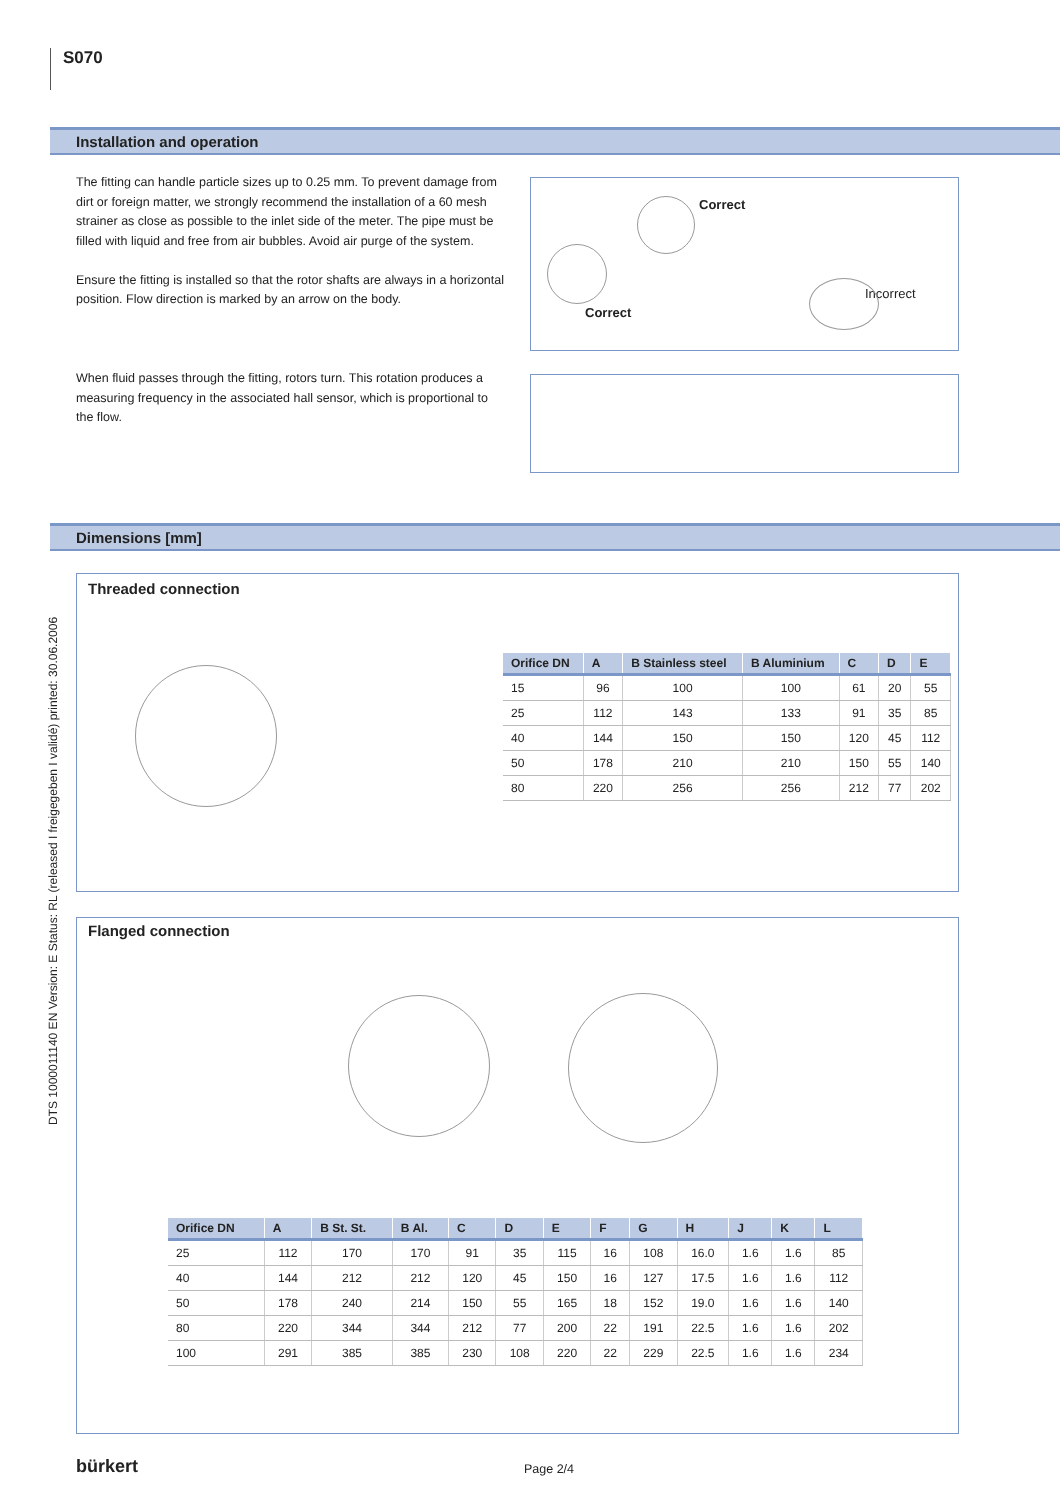S070
Installation and operation
The fitting can handle particle sizes up to 0.25 mm. To prevent damage from dirt or foreign matter, we strongly recommend the installation of a 60 mesh strainer as close as possible to the inlet side of the meter. The pipe must be filled with liquid and free from air bubbles. Avoid air purge of the system.
Ensure the fitting is installed so that the rotor shafts are always in a horizontal position. Flow direction is marked by an arrow on the body.
When fluid passes through the fitting, rotors turn. This rotation produces a measuring frequency in the associated hall sensor, which is proportional to the flow.
Correct
Correct
Incorrect
DTS 1000011140 EN Version: E Status: RL (released I freigegeben I validé) printed: 30.06.2006
Dimensions [mm]
Threaded connection
| Orifice DN | A | B Stainless steel | B Aluminium | C | D | E |
| --- | --- | --- | --- | --- | --- | --- |
| 15 | 96 | 100 | 100 | 61 | 20 | 55 |
| 25 | 112 | 143 | 133 | 91 | 35 | 85 |
| 40 | 144 | 150 | 150 | 120 | 45 | 112 |
| 50 | 178 | 210 | 210 | 150 | 55 | 140 |
| 80 | 220 | 256 | 256 | 212 | 77 | 202 |
Flanged connection
| Orifice DN | A | B St. St. | B Al. | C | D | E | F | G | H | J | K | L |
| --- | --- | --- | --- | --- | --- | --- | --- | --- | --- | --- | --- | --- |
| 25 | 112 | 170 | 170 | 91 | 35 | 115 | 16 | 108 | 16.0 | 1.6 | 1.6 | 85 |
| 40 | 144 | 212 | 212 | 120 | 45 | 150 | 16 | 127 | 17.5 | 1.6 | 1.6 | 112 |
| 50 | 178 | 240 | 214 | 150 | 55 | 165 | 18 | 152 | 19.0 | 1.6 | 1.6 | 140 |
| 80 | 220 | 344 | 344 | 212 | 77 | 200 | 22 | 191 | 22.5 | 1.6 | 1.6 | 202 |
| 100 | 291 | 385 | 385 | 230 | 108 | 220 | 22 | 229 | 22.5 | 1.6 | 1.6 | 234 |
bürkert Page 2/4